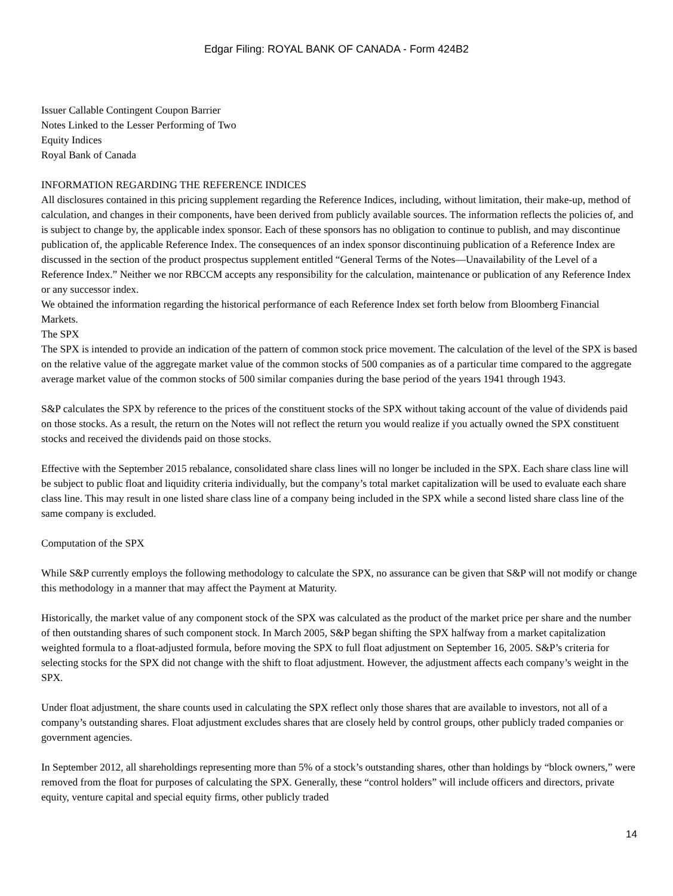Edgar Filing: ROYAL BANK OF CANADA - Form 424B2
Issuer Callable Contingent Coupon Barrier
Notes Linked to the Lesser Performing of Two
Equity Indices
Royal Bank of Canada
INFORMATION REGARDING THE REFERENCE INDICES
All disclosures contained in this pricing supplement regarding the Reference Indices, including, without limitation, their make-up, method of calculation, and changes in their components, have been derived from publicly available sources. The information reflects the policies of, and is subject to change by, the applicable index sponsor. Each of these sponsors has no obligation to continue to publish, and may discontinue publication of, the applicable Reference Index. The consequences of an index sponsor discontinuing publication of a Reference Index are discussed in the section of the product prospectus supplement entitled “General Terms of the Notes—Unavailability of the Level of a Reference Index.” Neither we nor RBCCM accepts any responsibility for the calculation, maintenance or publication of any Reference Index or any successor index.
We obtained the information regarding the historical performance of each Reference Index set forth below from Bloomberg Financial Markets.
The SPX
The SPX is intended to provide an indication of the pattern of common stock price movement. The calculation of the level of the SPX is based on the relative value of the aggregate market value of the common stocks of 500 companies as of a particular time compared to the aggregate average market value of the common stocks of 500 similar companies during the base period of the years 1941 through 1943.
S&P calculates the SPX by reference to the prices of the constituent stocks of the SPX without taking account of the value of dividends paid on those stocks. As a result, the return on the Notes will not reflect the return you would realize if you actually owned the SPX constituent stocks and received the dividends paid on those stocks.
Effective with the September 2015 rebalance, consolidated share class lines will no longer be included in the SPX. Each share class line will be subject to public float and liquidity criteria individually, but the company’s total market capitalization will be used to evaluate each share class line. This may result in one listed share class line of a company being included in the SPX while a second listed share class line of the same company is excluded.
Computation of the SPX
While S&P currently employs the following methodology to calculate the SPX, no assurance can be given that S&P will not modify or change this methodology in a manner that may affect the Payment at Maturity.
Historically, the market value of any component stock of the SPX was calculated as the product of the market price per share and the number of then outstanding shares of such component stock. In March 2005, S&P began shifting the SPX halfway from a market capitalization weighted formula to a float-adjusted formula, before moving the SPX to full float adjustment on September 16, 2005. S&P’s criteria for selecting stocks for the SPX did not change with the shift to float adjustment. However, the adjustment affects each company’s weight in the SPX.
Under float adjustment, the share counts used in calculating the SPX reflect only those shares that are available to investors, not all of a company’s outstanding shares. Float adjustment excludes shares that are closely held by control groups, other publicly traded companies or government agencies.
In September 2012, all shareholdings representing more than 5% of a stock’s outstanding shares, other than holdings by “block owners,” were removed from the float for purposes of calculating the SPX. Generally, these “control holders” will include officers and directors, private equity, venture capital and special equity firms, other publicly traded
14